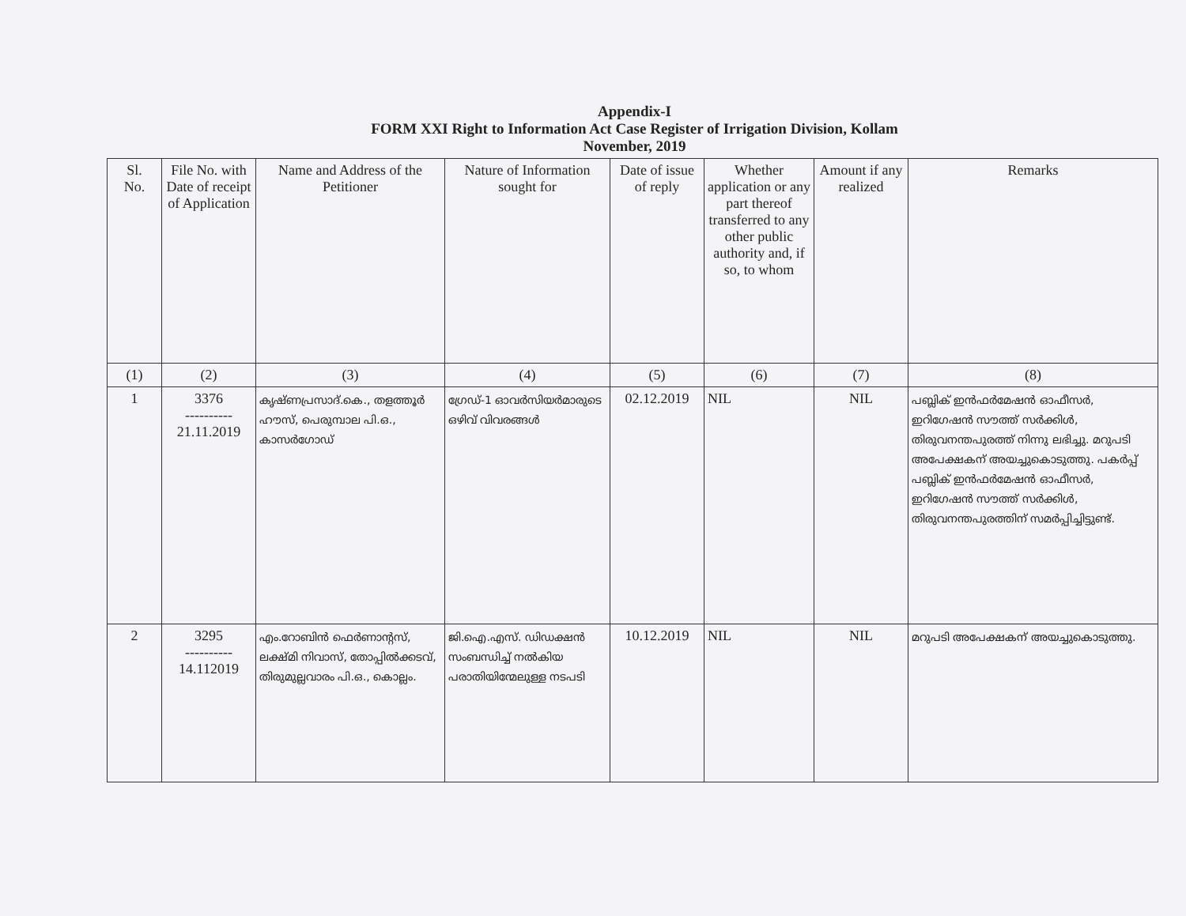Appendix-I
FORM XXI Right to Information Act Case Register of Irrigation Division, Kollam
November, 2019
| Sl. No. | File No. with Date of receipt of Application | Name and Address of the Petitioner | Nature of Information sought for | Date of issue of reply | Whether application or any part thereof transferred to any other public authority and, if so, to whom | Amount if any realized | Remarks |
| --- | --- | --- | --- | --- | --- | --- | --- |
| (1) | (2) | (3) | (4) | (5) | (6) | (7) | (8) |
| 1 | 3376 ---------- 21.11.2019 | കൃഷ്ണപ്രസാദ്.കെ., തളത്തൂർ ഹൗസ്, പെരുമ്പാല പി.ഒ., കാസർഗോഡ് | ഗ്രേഡ്-1 ഓവർസിയർമാരുടെ ഒഴിവ് വിവരങ്ങൾ | 02.12.2019 | NIL | NIL | പബ്ലിക് ഇൻഫർമേഷൻ ഓഫീസർ, ഇറിഗേഷൻ സൗത്ത് സർക്കിൾ, തിരുവനന്തപുരത്ത് നിന്നു ലഭിച്ചു. മറുപടി അപേക്ഷകന് അയച്ചുകൊടുത്തു. പകർപ്പ് പബ്ലിക് ഇൻഫർമേഷൻ ഓഫീസർ, ഇറിഗേഷൻ സൗത്ത് സർക്കിൾ, തിരുവനന്തപുരത്തിന് സമർപ്പിച്ചിട്ടുണ്ട്. |
| 2 | 3295 ---------- 14.112019 | എം.റോബിൻ ഫെർണാന്റസ്, ലക്ഷ്മി നിവാസ്, തോപ്പിൽക്കടവ്, തിരുമുല്ലവാരം പി.ഒ., കൊല്ലം. | ജി.ഐ.എസ്. ഡിഡക്ഷൻ സംബന്ധിച്ച് നൽകിയ പരാതിയിന്മേലുള്ള നടപടി | 10.12.2019 | NIL | NIL | മറുപടി അപേക്ഷകന് അയച്ചുകൊടുത്തു. |